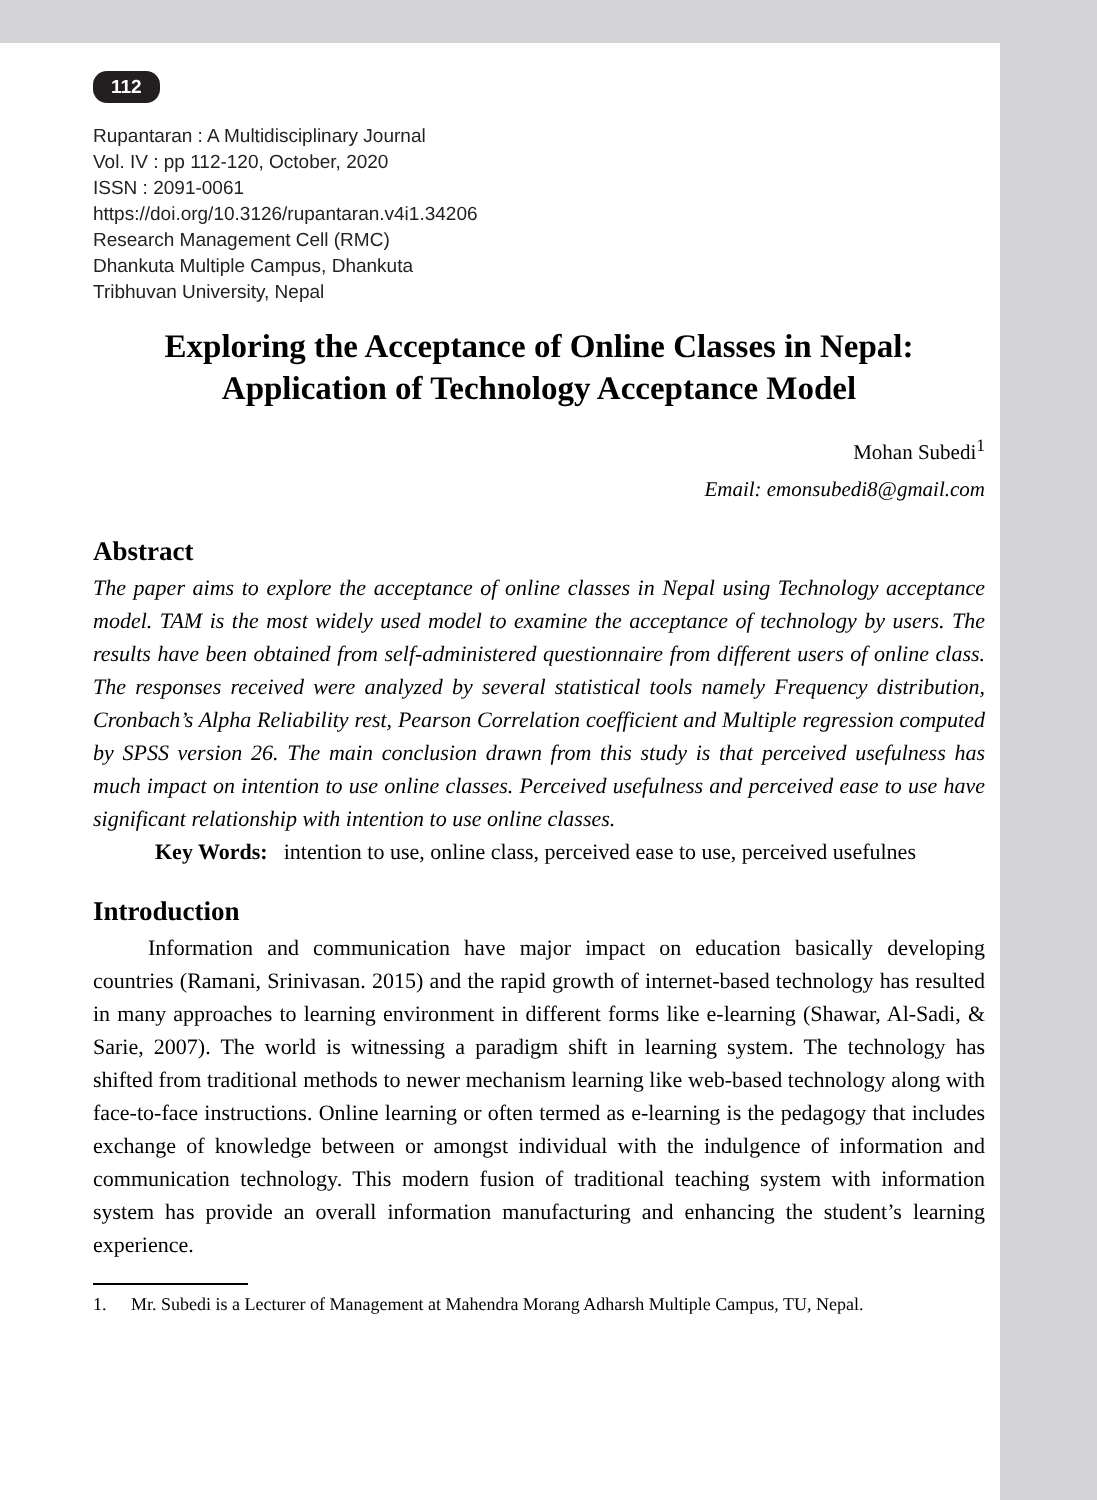112
Rupantaran : A Multidisciplinary Journal
Vol. IV : pp 112-120, October, 2020
ISSN : 2091-0061
https://doi.org/10.3126/rupantaran.v4i1.34206
Research Management Cell (RMC)
Dhankuta Multiple Campus, Dhankuta
Tribhuvan University, Nepal
Exploring the Acceptance of Online Classes in Nepal:
Application of Technology Acceptance Model
Mohan Subedi<sup>1</sup>
Email: emonsubedi8@gmail.com
Abstract
The paper aims to explore the acceptance of online classes in Nepal using Technology acceptance model. TAM is the most widely used model to examine the acceptance of technology by users. The results have been obtained from self-administered questionnaire from different users of online class. The responses received were analyzed by several statistical tools namely Frequency distribution, Cronbach’s Alpha Reliability rest, Pearson Correlation coefficient and Multiple regression computed by SPSS version 26. The main conclusion drawn from this study is that perceived usefulness has much impact on intention to use online classes. Perceived usefulness and perceived ease to use have significant relationship with intention to use online classes.
Key Words: intention to use, online class, perceived ease to use, perceived usefulnes
Introduction
   Information and communication have major impact on education basically developing countries (Ramani, Srinivasan. 2015) and the rapid growth of internet-based technology has resulted in many approaches to learning environment in different forms like e-learning (Shawar, Al-Sadi, & Sarie, 2007). The world is witnessing a paradigm shift in learning system. The technology has shifted from traditional methods to newer mechanism learning like web-based technology along with face-to-face instructions. Online learning or often termed as e-learning is the pedagogy that includes exchange of knowledge between or amongst individual with the indulgence of information and communication technology. This modern fusion of traditional teaching system with information system has provide an overall information manufacturing and enhancing the student’s learning experience.
1. Mr. Subedi is a Lecturer of Management at Mahendra Morang Adharsh Multiple Campus, TU, Nepal.